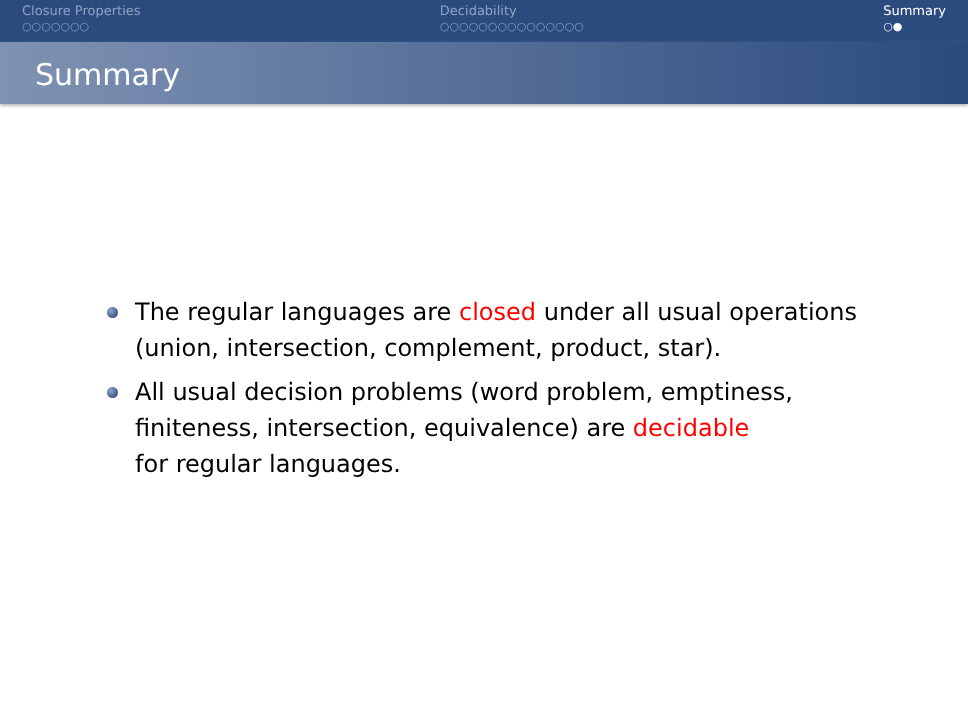Closure Properties
○○○○○○○
Decidability
○○○○○○○○○○○○○○○
Summary
○●
Summary
The regular languages are closed under all usual operations (union, intersection, complement, product, star).
All usual decision problems (word problem, emptiness, finiteness, intersection, equivalence) are decidable
for regular languages.